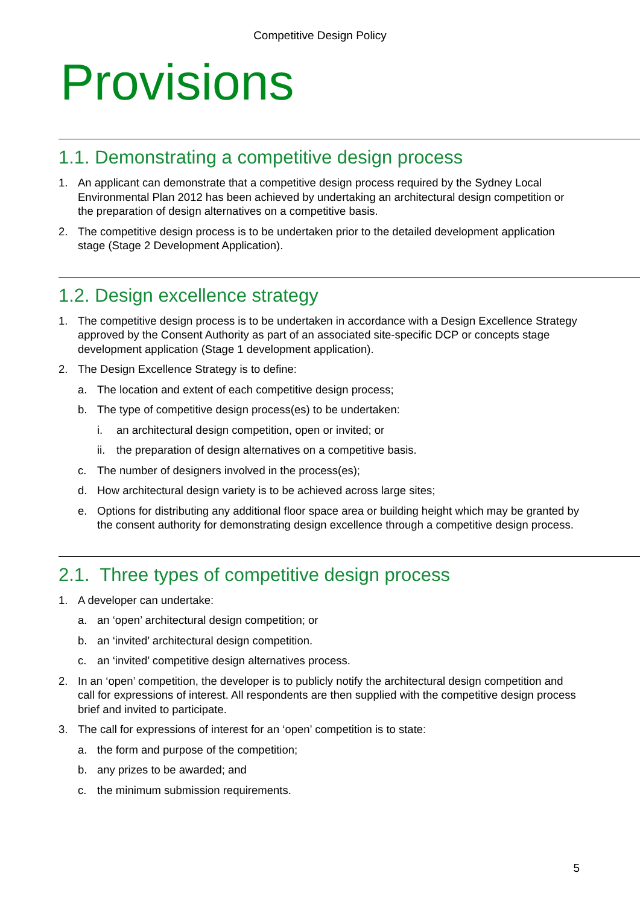Competitive Design Policy
Provisions
1.1. Demonstrating a competitive design process
1. An applicant can demonstrate that a competitive design process required by the Sydney Local Environmental Plan 2012 has been achieved by undertaking an architectural design competition or the preparation of design alternatives on a competitive basis.
2. The competitive design process is to be undertaken prior to the detailed development application stage (Stage 2 Development Application).
1.2. Design excellence strategy
1. The competitive design process is to be undertaken in accordance with a Design Excellence Strategy approved by the Consent Authority as part of an associated site-specific DCP or concepts stage development application (Stage 1 development application).
2. The Design Excellence Strategy is to define:
a. The location and extent of each competitive design process;
b. The type of competitive design process(es) to be undertaken:
i. an architectural design competition, open or invited; or
ii. the preparation of design alternatives on a competitive basis.
c. The number of designers involved in the process(es);
d. How architectural design variety is to be achieved across large sites;
e. Options for distributing any additional floor space area or building height which may be granted by the consent authority for demonstrating design excellence through a competitive design process.
2.1. Three types of competitive design process
1. A developer can undertake:
a. an ‘open’ architectural design competition; or
b. an ‘invited’ architectural design competition.
c. an ‘invited’ competitive design alternatives process.
2. In an ‘open’ competition, the developer is to publicly notify the architectural design competition and call for expressions of interest. All respondents are then supplied with the competitive design process brief and invited to participate.
3. The call for expressions of interest for an ‘open’ competition is to state:
a. the form and purpose of the competition;
b. any prizes to be awarded; and
c. the minimum submission requirements.
5